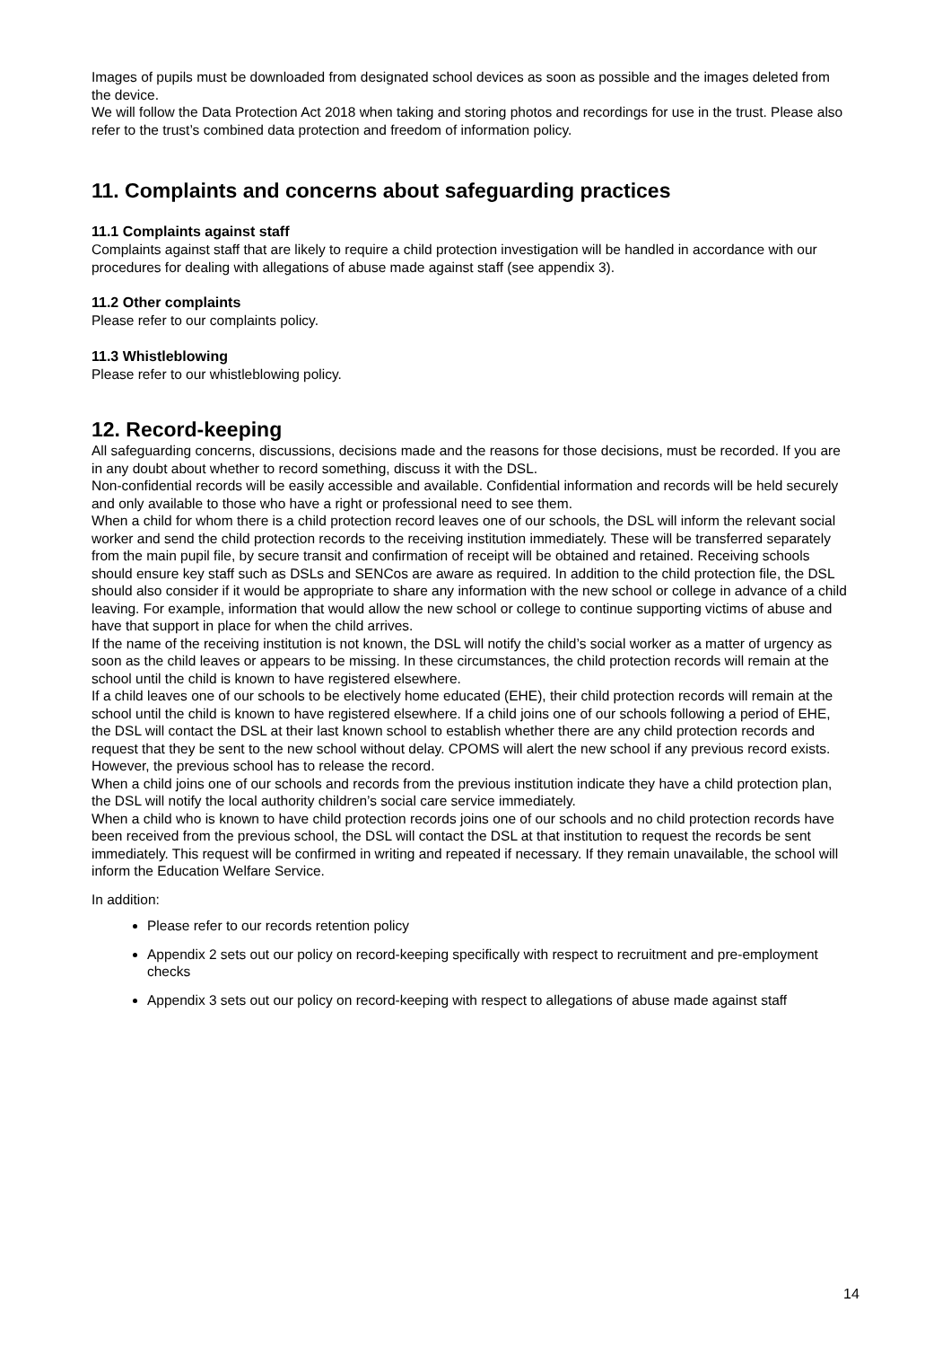Images of pupils must be downloaded from designated school devices as soon as possible and the images deleted from the device.
We will follow the Data Protection Act 2018 when taking and storing photos and recordings for use in the trust. Please also refer to the trust’s combined data protection and freedom of information policy.
11. Complaints and concerns about safeguarding practices
11.1 Complaints against staff
Complaints against staff that are likely to require a child protection investigation will be handled in accordance with our procedures for dealing with allegations of abuse made against staff (see appendix 3).
11.2 Other complaints
Please refer to our complaints policy.
11.3 Whistleblowing
Please refer to our whistleblowing policy.
12. Record-keeping
All safeguarding concerns, discussions, decisions made and the reasons for those decisions, must be recorded. If you are in any doubt about whether to record something, discuss it with the DSL.
Non-confidential records will be easily accessible and available. Confidential information and records will be held securely and only available to those who have a right or professional need to see them.
When a child for whom there is a child protection record leaves one of our schools, the DSL will inform the relevant social worker and send the child protection records to the receiving institution immediately. These will be transferred separately from the main pupil file, by secure transit and confirmation of receipt will be obtained and retained. Receiving schools should ensure key staff such as DSLs and SENCos are aware as required. In addition to the child protection file, the DSL should also consider if it would be appropriate to share any information with the new school or college in advance of a child leaving. For example, information that would allow the new school or college to continue supporting victims of abuse and have that support in place for when the child arrives.
If the name of the receiving institution is not known, the DSL will notify the child’s social worker as a matter of urgency as soon as the child leaves or appears to be missing. In these circumstances, the child protection records will remain at the school until the child is known to have registered elsewhere.
If a child leaves one of our schools to be electively home educated (EHE), their child protection records will remain at the school until the child is known to have registered elsewhere. If a child joins one of our schools following a period of EHE, the DSL will contact the DSL at their last known school to establish whether there are any child protection records and request that they be sent to the new school without delay. CPOMS will alert the new school if any previous record exists. However, the previous school has to release the record.
When a child joins one of our schools and records from the previous institution indicate they have a child protection plan, the DSL will notify the local authority children’s social care service immediately.
When a child who is known to have child protection records joins one of our schools and no child protection records have been received from the previous school, the DSL will contact the DSL at that institution to request the records be sent immediately. This request will be confirmed in writing and repeated if necessary. If they remain unavailable, the school will inform the Education Welfare Service.
In addition:
Please refer to our records retention policy
Appendix 2 sets out our policy on record-keeping specifically with respect to recruitment and pre-employment checks
Appendix 3 sets out our policy on record-keeping with respect to allegations of abuse made against staff
14